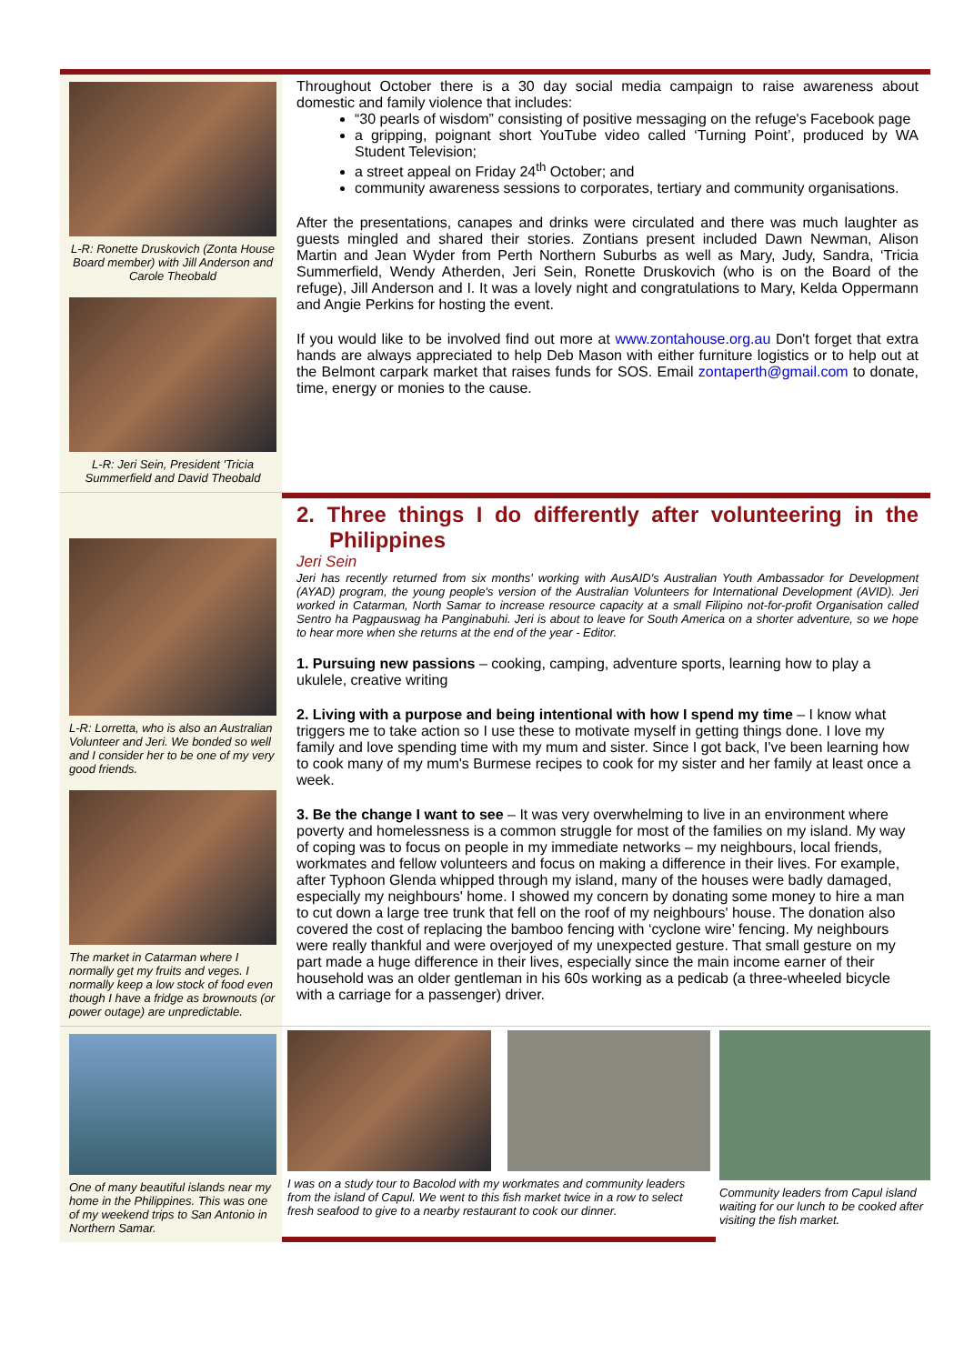L-R: Ronette Druskovich (Zonta House Board member) with Jill Anderson and Carole Theobald
L-R: Jeri Sein, President 'Tricia Summerfield and David Theobald
Throughout October there is a 30 day social media campaign to raise awareness about domestic and family violence that includes:
“30 pearls of wisdom” consisting of positive messaging on the refuge's Facebook page
a gripping, poignant short YouTube video called ‘Turning Point’, produced by WA Student Television;
a street appeal on Friday 24<sup>th</sup> October; and
community awareness sessions to corporates, tertiary and community organisations.
After the presentations, canapes and drinks were circulated and there was much laughter as guests mingled and shared their stories. Zontians present included Dawn Newman, Alison Martin and Jean Wyder from Perth Northern Suburbs as well as Mary, Judy, Sandra, ‘Tricia Summerfield, Wendy Atherden, Jeri Sein, Ronette Druskovich (who is on the Board of the refuge), Jill Anderson and I. It was a lovely night and congratulations to Mary, Kelda Oppermann and Angie Perkins for hosting the event.
If you would like to be involved find out more at www.zontahouse.org.au Don't forget that extra hands are always appreciated to help Deb Mason with either furniture logistics or to help out at the Belmont carpark market that raises funds for SOS. Email zontaperth@gmail.com to donate, time, energy or monies to the cause.
L-R: Lorretta, who is also an Australian Volunteer and Jeri. We bonded so well and I consider her to be one of my very good friends.
The market in Catarman where I normally get my fruits and veges. I normally keep a low stock of food even though I have a fridge as brownouts (or power outage) are unpredictable.
2. Three things I do differently after volunteering in the Philippines
Jeri Sein
Jeri has recently returned from six months' working with AusAID's Australian Youth Ambassador for Development (AYAD) program, the young people's version of the Australian Volunteers for International Development (AVID). Jeri worked in Catarman, North Samar to increase resource capacity at a small Filipino not-for-profit Organisation called Sentro ha Pagpauswag ha Panginabuhi. Jeri is about to leave for South America on a shorter adventure, so we hope to hear more when she returns at the end of the year - Editor.
1. Pursuing new passions – cooking, camping, adventure sports, learning how to play a ukulele, creative writing
2. Living with a purpose and being intentional with how I spend my time – I know what triggers me to take action so I use these to motivate myself in getting things done. I love my family and love spending time with my mum and sister. Since I got back, I've been learning how to cook many of my mum's Burmese recipes to cook for my sister and her family at least once a week.
3. Be the change I want to see – It was very overwhelming to live in an environment where poverty and homelessness is a common struggle for most of the families on my island. My way of coping was to focus on people in my immediate networks – my neighbours, local friends, workmates and fellow volunteers and focus on making a difference in their lives. For example, after Typhoon Glenda whipped through my island, many of the houses were badly damaged, especially my neighbours' home. I showed my concern by donating some money to hire a man to cut down a large tree trunk that fell on the roof of my neighbours' house. The donation also covered the cost of replacing the bamboo fencing with ‘cyclone wire’ fencing. My neighbours were really thankful and were overjoyed of my unexpected gesture. That small gesture on my part made a huge difference in their lives, especially since the main income earner of their household was an older gentleman in his 60s working as a pedicab (a three-wheeled bicycle with a carriage for a passenger) driver.
One of many beautiful islands near my home in the Philippines. This was one of my weekend trips to San Antonio in Northern Samar.
I was on a study tour to Bacolod with my workmates and community leaders from the island of Capul. We went to this fish market twice in a row to select fresh seafood to give to a nearby restaurant to cook our dinner.
Community leaders from Capul island waiting for our lunch to be cooked after visiting the fish market.